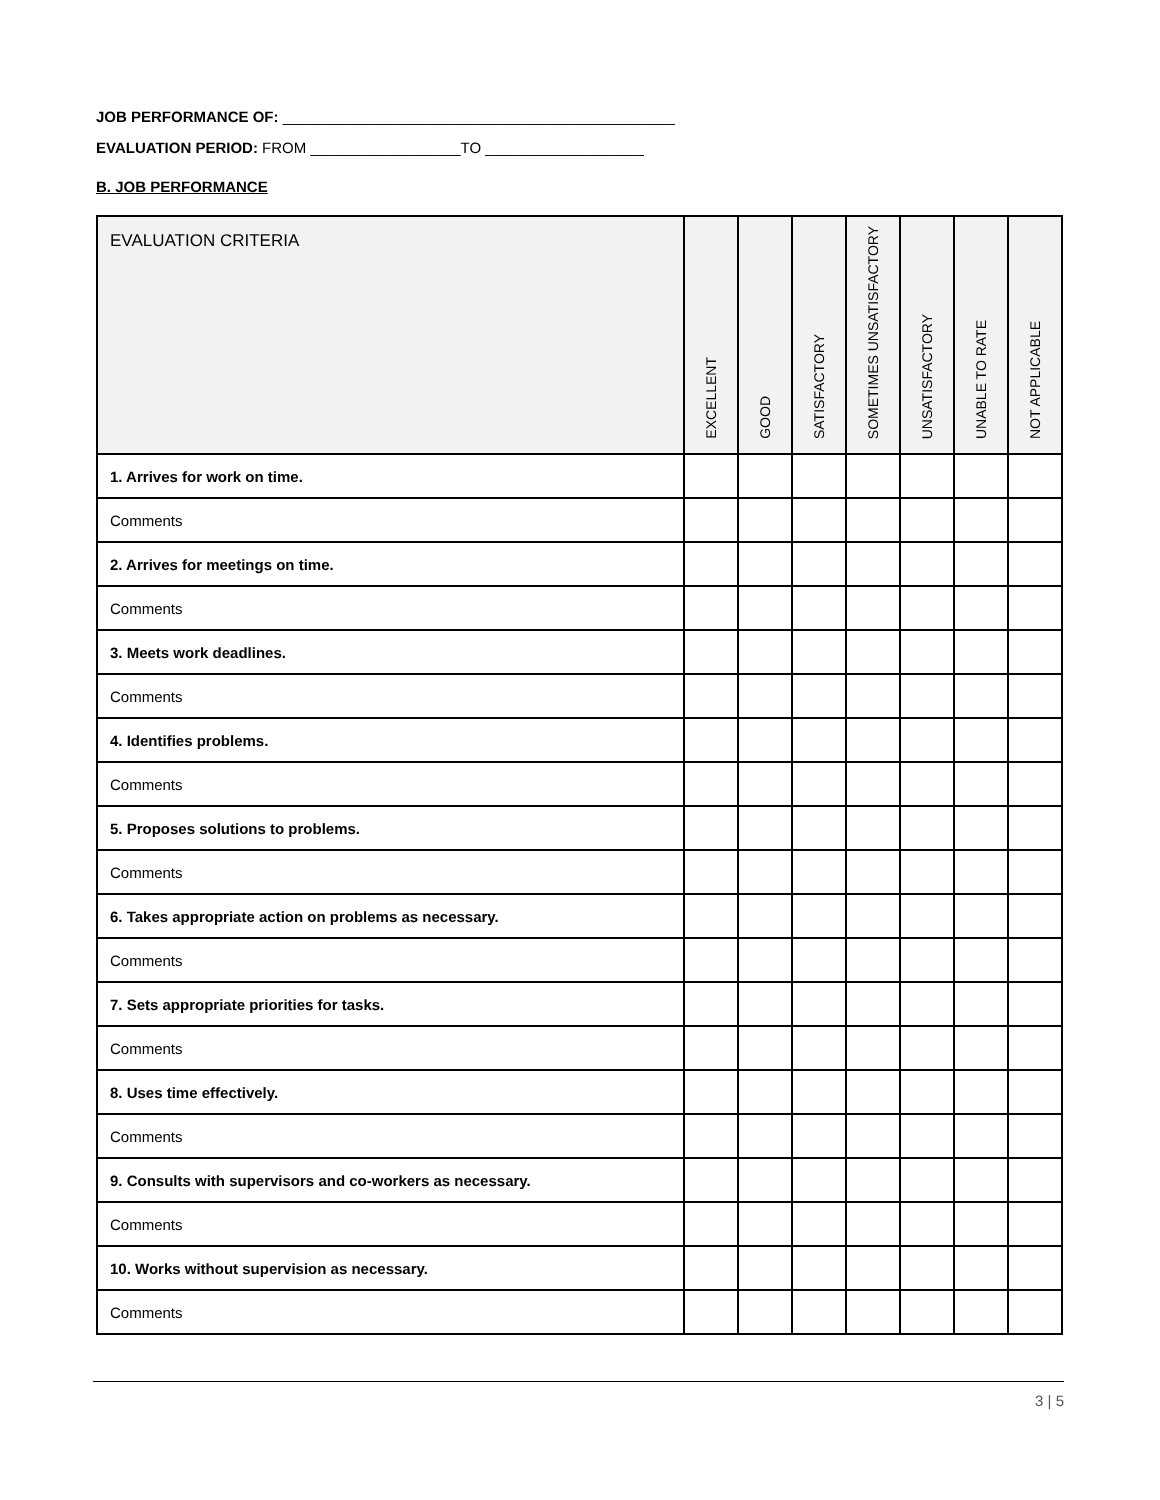JOB PERFORMANCE OF: _______________________________________________
EVALUATION PERIOD: FROM __________________TO ___________________
B. JOB PERFORMANCE
| EVALUATION CRITERIA | EXCELLENT | GOOD | SATISFACTORY | SOMETIMES UNSATISFACTORY | UNSATISFACTORY | UNABLE TO RATE | NOT APPLICABLE |
| --- | --- | --- | --- | --- | --- | --- | --- |
| 1. Arrives for work on time. | | | | | | | |
| Comments | | | | | | | |
| 2. Arrives for meetings on time. | | | | | | | |
| Comments | | | | | | | |
| 3. Meets work deadlines. | | | | | | | |
| Comments | | | | | | | |
| 4. Identifies problems. | | | | | | | |
| Comments | | | | | | | |
| 5. Proposes solutions to problems. | | | | | | | |
| Comments | | | | | | | |
| 6. Takes appropriate action on problems as necessary. | | | | | | | |
| Comments | | | | | | | |
| 7. Sets appropriate priorities for tasks. | | | | | | | |
| Comments | | | | | | | |
| 8. Uses time effectively. | | | | | | | |
| Comments | | | | | | | |
| 9. Consults with supervisors and co-workers as necessary. | | | | | | | |
| Comments | | | | | | | |
| 10. Works without supervision as necessary. | | | | | | | |
| Comments | | | | | | | |
3 | 5